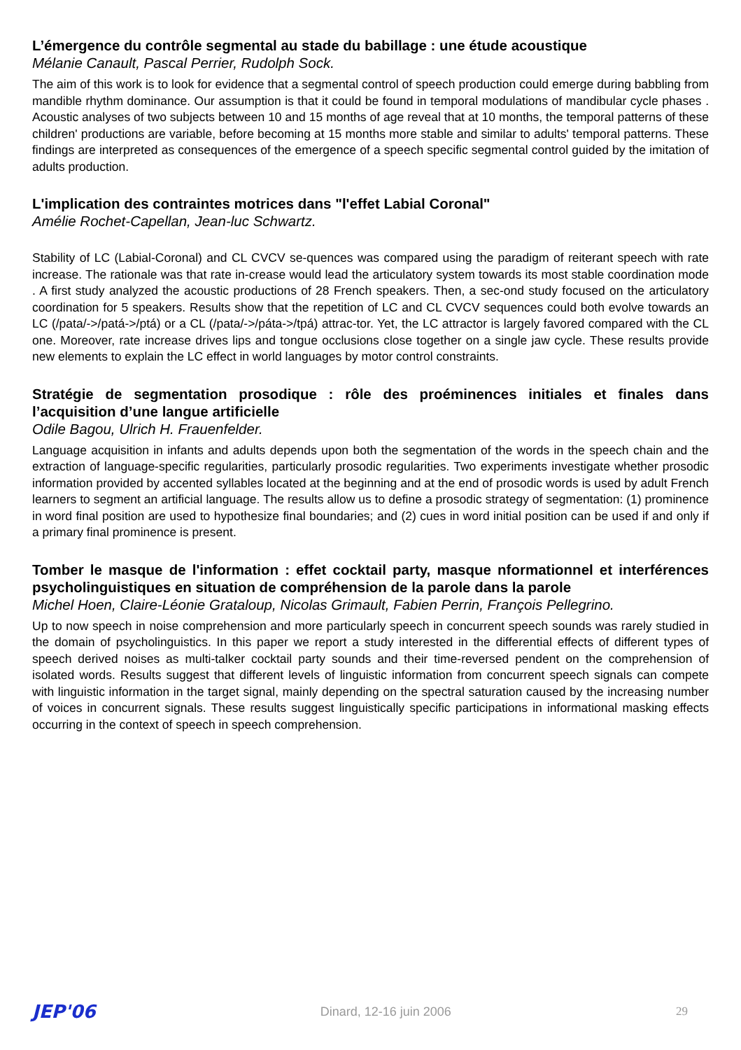L’émergence du contrôle segmental au stade du babillage : une étude acoustique
Mélanie Canault, Pascal Perrier, Rudolph Sock.
The aim of this work is to look for evidence that a segmental control of speech production could emerge during babbling from mandible rhythm dominance. Our assumption is that it could be found in temporal modulations of mandibular cycle phases . Acoustic analyses of two subjects between 10 and 15 months of age reveal that at 10 months, the temporal patterns of these children' productions are variable, before becoming at 15 months more stable and similar to adults' temporal patterns. These findings are interpreted as consequences of the emergence of a speech specific segmental control guided by the imitation of adults production.
L'implication des contraintes motrices dans "l'effet Labial Coronal"
Amélie Rochet-Capellan, Jean-luc Schwartz.
Stability of LC (Labial-Coronal) and CL CVCV se-quences was compared using the paradigm of reiterant speech with rate increase. The rationale was that rate in-crease would lead the articulatory system towards its most stable coordination mode . A first study analyzed the acoustic productions of 28 French speakers. Then, a sec-ond study focused on the articulatory coordination for 5 speakers. Results show that the repetition of LC and CL CVCV sequences could both evolve towards an LC (/pata/->/patá->/ptá) or a CL (/pata/->/páta->/tpá) attrac-tor. Yet, the LC attractor is largely favored compared with the CL one. Moreover, rate increase drives lips and tongue occlusions close together on a single jaw cycle. These results provide new elements to explain the LC effect in world languages by motor control constraints.
Stratégie de segmentation prosodique : rôle des proéminences initiales et finales dans l’acquisition d’une langue artificielle
Odile Bagou, Ulrich H. Frauenfelder.
Language acquisition in infants and adults depends upon both the segmentation of the words in the speech chain and the extraction of language-specific regularities, particularly prosodic regularities. Two experiments investigate whether prosodic information provided by accented syllables located at the beginning and at the end of prosodic words is used by adult French learners to segment an artificial language. The results allow us to define a prosodic strategy of segmentation: (1) prominence in word final position are used to hypothesize final boundaries; and (2) cues in word initial position can be used if and only if a primary final prominence is present.
Tomber le masque de l'information : effet cocktail party, masque nformationnel et interférences psycholinguistiques en situation de compréhension de la parole dans la parole
Michel Hoen, Claire-Léonie Grataloup, Nicolas Grimault, Fabien Perrin, François Pellegrino.
Up to now speech in noise comprehension and more particularly speech in concurrent speech sounds was rarely studied in the domain of psycholinguistics. In this paper we report a study interested in the differential effects of different types of speech derived noises as multi-talker cocktail party sounds and their time-reversed pendent on the comprehension of isolated words. Results suggest that different levels of linguistic information from concurrent speech signals can compete with linguistic information in the target signal, mainly depending on the spectral saturation caused by the increasing number of voices in concurrent signals. These results suggest linguistically specific participations in informational masking effects occurring in the context of speech in speech comprehension.
JEP'06 Dinard, 12-16 juin 2006 29